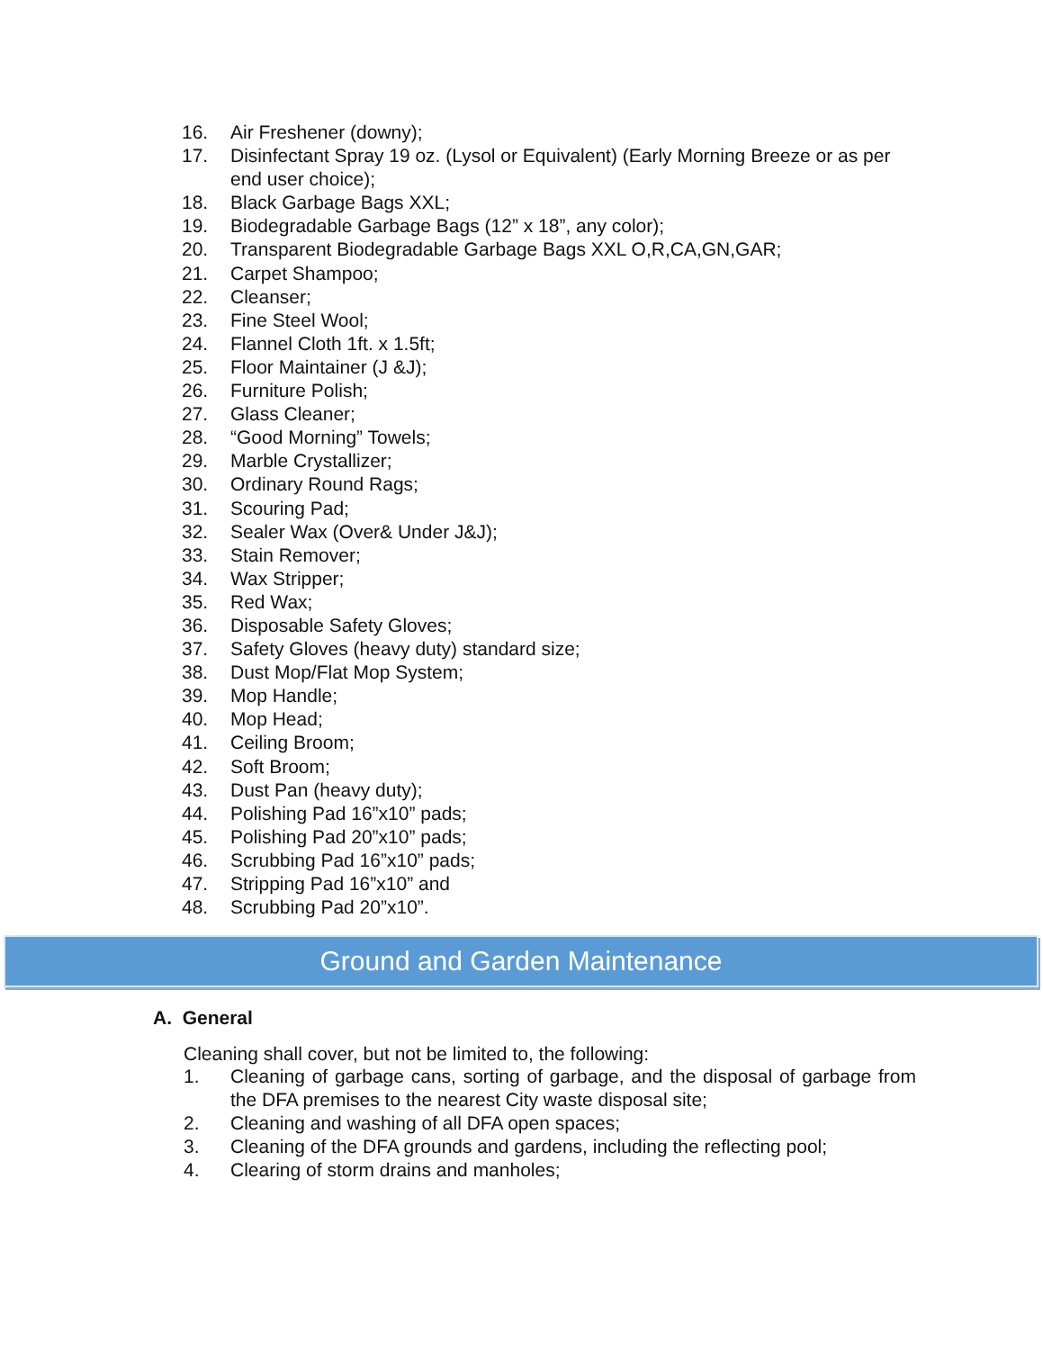16. Air Freshener (downy);
17. Disinfectant Spray 19 oz. (Lysol or Equivalent) (Early Morning Breeze or as per end user choice);
18. Black Garbage Bags XXL;
19. Biodegradable Garbage Bags (12” x 18”, any color);
20. Transparent Biodegradable Garbage Bags XXL O,R,CA,GN,GAR;
21. Carpet Shampoo;
22. Cleanser;
23. Fine Steel Wool;
24. Flannel Cloth 1ft. x 1.5ft;
25. Floor Maintainer (J &J);
26. Furniture Polish;
27. Glass Cleaner;
28. “Good Morning” Towels;
29. Marble Crystallizer;
30. Ordinary Round Rags;
31. Scouring Pad;
32. Sealer Wax (Over& Under J&J);
33. Stain Remover;
34. Wax Stripper;
35. Red Wax;
36. Disposable Safety Gloves;
37. Safety Gloves (heavy duty) standard size;
38. Dust Mop/Flat Mop System;
39. Mop Handle;
40. Mop Head;
41. Ceiling Broom;
42. Soft Broom;
43. Dust Pan (heavy duty);
44. Polishing Pad 16”x10” pads;
45. Polishing Pad 20”x10” pads;
46. Scrubbing Pad 16”x10” pads;
47. Stripping Pad 16”x10” and
48. Scrubbing Pad 20”x10”.
Ground and Garden Maintenance
A. General
Cleaning shall cover, but not be limited to, the following:
1. Cleaning of garbage cans, sorting of garbage, and the disposal of garbage from the DFA premises to the nearest City waste disposal site;
2. Cleaning and washing of all DFA open spaces;
3. Cleaning of the DFA grounds and gardens, including the reflecting pool;
4. Clearing of storm drains and manholes;